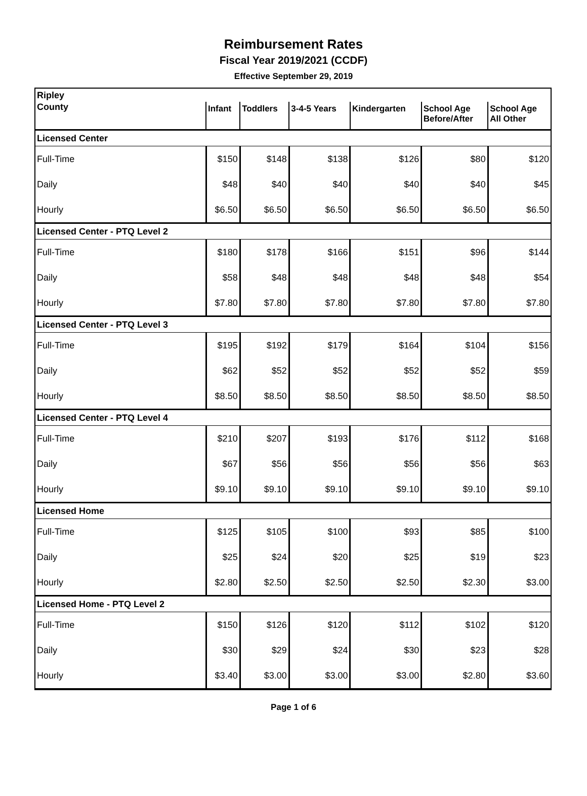Reimbursement Rates
Fiscal Year 2019/2021 (CCDF)
Effective September 29, 2019
| Ripley | | | | | | |
| County | Infant | Toddlers | 3-4-5 Years | Kindergarten | School Age Before/After | School Age All Other |
| Licensed Center | | | | | | |
| Full-Time | $150 | $148 | $138 | $126 | $80 | $120 |
| Daily | $48 | $40 | $40 | $40 | $40 | $45 |
| Hourly | $6.50 | $6.50 | $6.50 | $6.50 | $6.50 | $6.50 |
| Licensed Center - PTQ Level 2 | | | | | | |
| Full-Time | $180 | $178 | $166 | $151 | $96 | $144 |
| Daily | $58 | $48 | $48 | $48 | $48 | $54 |
| Hourly | $7.80 | $7.80 | $7.80 | $7.80 | $7.80 | $7.80 |
| Licensed Center - PTQ Level 3 | | | | | | |
| Full-Time | $195 | $192 | $179 | $164 | $104 | $156 |
| Daily | $62 | $52 | $52 | $52 | $52 | $59 |
| Hourly | $8.50 | $8.50 | $8.50 | $8.50 | $8.50 | $8.50 |
| Licensed Center - PTQ Level 4 | | | | | | |
| Full-Time | $210 | $207 | $193 | $176 | $112 | $168 |
| Daily | $67 | $56 | $56 | $56 | $56 | $63 |
| Hourly | $9.10 | $9.10 | $9.10 | $9.10 | $9.10 | $9.10 |
| Licensed Home | | | | | | |
| Full-Time | $125 | $105 | $100 | $93 | $85 | $100 |
| Daily | $25 | $24 | $20 | $25 | $19 | $23 |
| Hourly | $2.80 | $2.50 | $2.50 | $2.50 | $2.30 | $3.00 |
| Licensed Home - PTQ Level 2 | | | | | | |
| Full-Time | $150 | $126 | $120 | $112 | $102 | $120 |
| Daily | $30 | $29 | $24 | $30 | $23 | $28 |
| Hourly | $3.40 | $3.00 | $3.00 | $3.00 | $2.80 | $3.60 |
Page 1 of 6